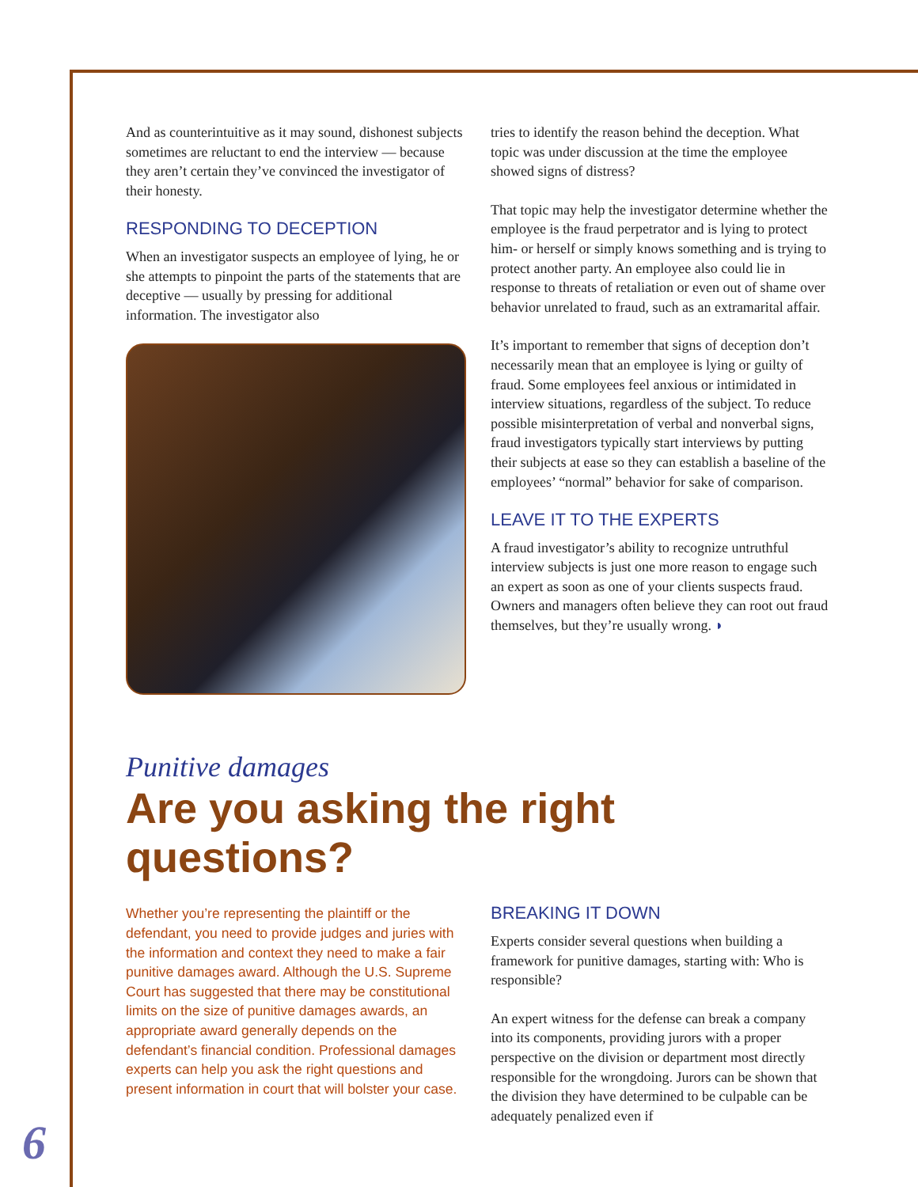And as counterintuitive as it may sound, dishonest subjects sometimes are reluctant to end the interview — because they aren’t certain they’ve convinced the investigator of their honesty.
RESPONDING TO DECEPTION
When an investigator suspects an employee of lying, he or she attempts to pinpoint the parts of the statements that are deceptive — usually by pressing for additional information. The investigator also
tries to identify the reason behind the deception. What topic was under discussion at the time the employee showed signs of distress?
That topic may help the investigator determine whether the employee is the fraud perpetrator and is lying to protect him- or herself or simply knows something and is trying to protect another party. An employee also could lie in response to threats of retaliation or even out of shame over behavior unrelated to fraud, such as an extramarital affair.
It’s important to remember that signs of deception don’t necessarily mean that an employee is lying or guilty of fraud. Some employees feel anxious or intimidated in interview situations, regardless of the subject. To reduce possible misinterpretation of verbal and nonverbal signs, fraud investigators typically start interviews by putting their subjects at ease so they can establish a baseline of the employees’ “normal” behavior for sake of comparison.
LEAVE IT TO THE EXPERTS
A fraud investigator’s ability to recognize untruthful interview subjects is just one more reason to engage such an expert as soon as one of your clients suspects fraud. Owners and managers often believe they can root out fraud themselves, but they’re usually wrong. ◗
Punitive damages
Are you asking the right questions?
Whether you’re representing the plaintiff or the defendant, you need to provide judges and juries with the information and context they need to make a fair punitive damages award. Although the U.S. Supreme Court has suggested that there may be constitutional limits on the size of punitive damages awards, an appropriate award generally depends on the defendant’s financial condition. Professional damages experts can help you ask the right questions and present information in court that will bolster your case.
BREAKING IT DOWN
Experts consider several questions when building a framework for punitive damages, starting with: Who is responsible?
An expert witness for the defense can break a company into its components, providing jurors with a proper perspective on the division or department most directly responsible for the wrongdoing. Jurors can be shown that the division they have determined to be culpable can be adequately penalized even if
6